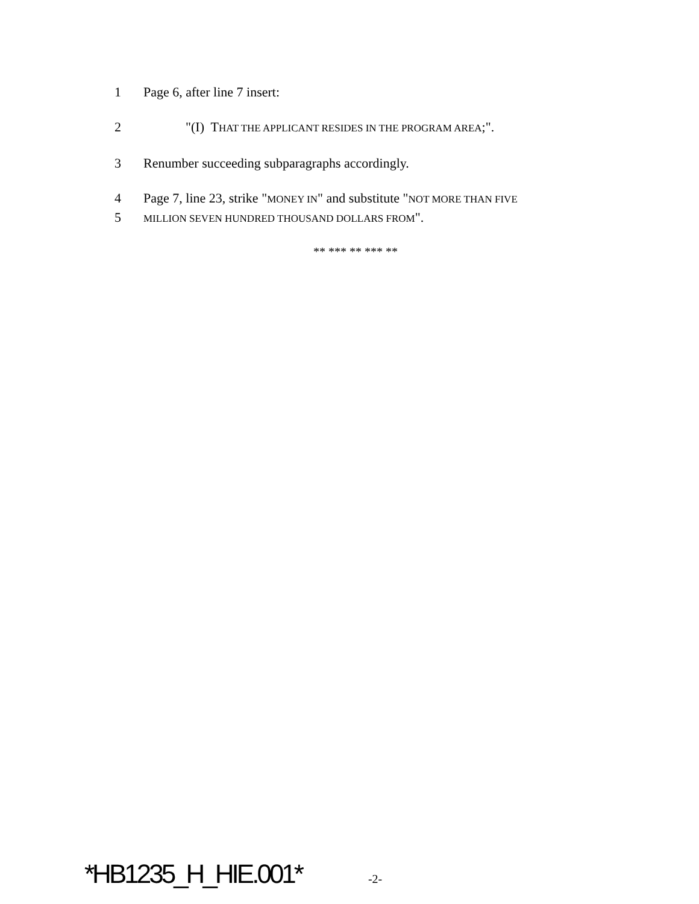1 Page 6, after line 7 insert:
2 "(I) THAT THE APPLICANT RESIDES IN THE PROGRAM AREA;".
3 Renumber succeeding subparagraphs accordingly.
4 Page 7, line 23, strike "MONEY IN" and substitute "NOT MORE THAN FIVE
5 MILLION SEVEN HUNDRED THOUSAND DOLLARS FROM".
** *** ** *** **
*HB1235_H_HIE.001* -2-